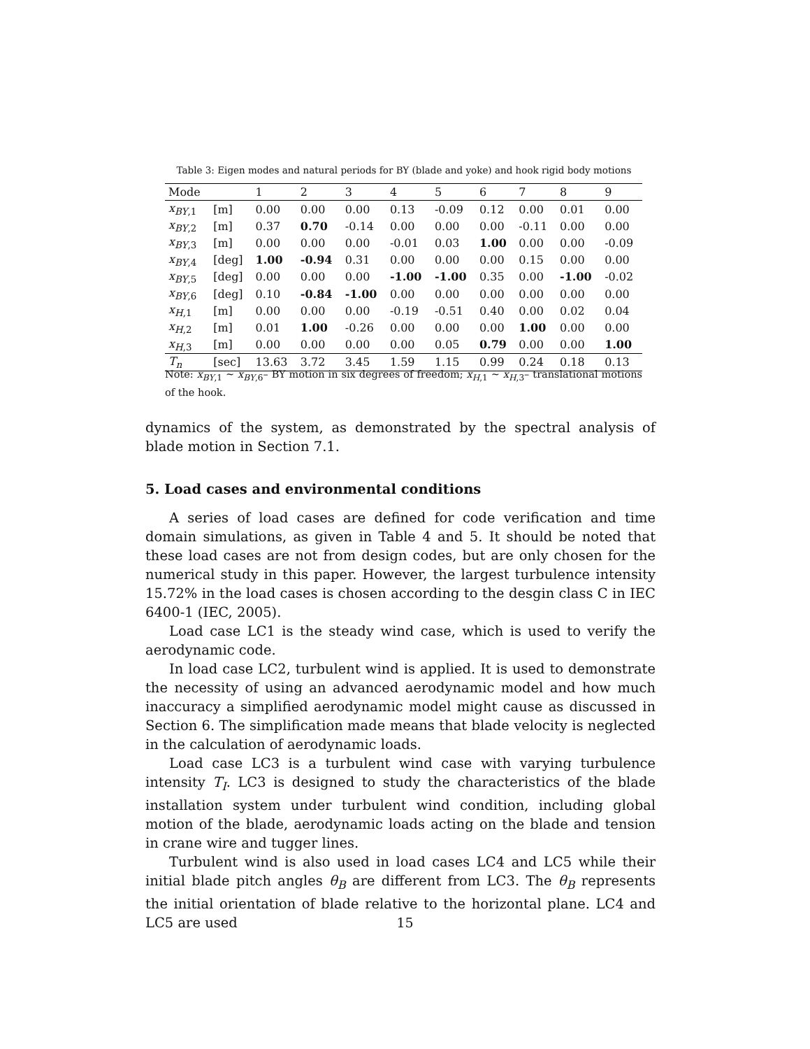Table 3: Eigen modes and natural periods for BY (blade and yoke) and hook rigid body motions
| Mode | | 1 | 2 | 3 | 4 | 5 | 6 | 7 | 8 | 9 |
| --- | --- | --- | --- | --- | --- | --- | --- | --- | --- | --- |
| x<sub>BY,1</sub> | [m] | 0.00 | 0.00 | 0.00 | 0.13 | -0.09 | 0.12 | 0.00 | 0.01 | 0.00 |
| x<sub>BY,2</sub> | [m] | 0.37 | 0.70 | -0.14 | 0.00 | 0.00 | 0.00 | -0.11 | 0.00 | 0.00 |
| x<sub>BY,3</sub> | [m] | 0.00 | 0.00 | 0.00 | -0.01 | 0.03 | 1.00 | 0.00 | 0.00 | -0.09 |
| x<sub>BY,4</sub> | [deg] | 1.00 | -0.94 | 0.31 | 0.00 | 0.00 | 0.00 | 0.15 | 0.00 | 0.00 |
| x<sub>BY,5</sub> | [deg] | 0.00 | 0.00 | 0.00 | -1.00 | -1.00 | 0.35 | 0.00 | -1.00 | -0.02 |
| x<sub>BY,6</sub> | [deg] | 0.10 | -0.84 | -1.00 | 0.00 | 0.00 | 0.00 | 0.00 | 0.00 | 0.00 |
| x<sub>H,1</sub> | [m] | 0.00 | 0.00 | 0.00 | -0.19 | -0.51 | 0.40 | 0.00 | 0.02 | 0.04 |
| x<sub>H,2</sub> | [m] | 0.01 | 1.00 | -0.26 | 0.00 | 0.00 | 0.00 | 1.00 | 0.00 | 0.00 |
| x<sub>H,3</sub> | [m] | 0.00 | 0.00 | 0.00 | 0.00 | 0.05 | 0.79 | 0.00 | 0.00 | 1.00 |
| T<sub>n</sub> | [sec] | 13.63 | 3.72 | 3.45 | 1.59 | 1.15 | 0.99 | 0.24 | 0.18 | 0.13 |
Note: x<sub>BY,1</sub> ∼ x<sub>BY,6</sub>– BY motion in six degrees of freedom; x<sub>H,1</sub> ∼ x<sub>H,3</sub>– translational motions of the hook.
dynamics of the system, as demonstrated by the spectral analysis of blade motion in Section 7.1.
5. Load cases and environmental conditions
A series of load cases are defined for code verification and time domain simulations, as given in Table 4 and 5. It should be noted that these load cases are not from design codes, but are only chosen for the numerical study in this paper. However, the largest turbulence intensity 15.72% in the load cases is chosen according to the desgin class C in IEC 6400-1 (IEC, 2005).
Load case LC1 is the steady wind case, which is used to verify the aerodynamic code.
In load case LC2, turbulent wind is applied. It is used to demonstrate the necessity of using an advanced aerodynamic model and how much inaccuracy a simplified aerodynamic model might cause as discussed in Section 6. The simplification made means that blade velocity is neglected in the calculation of aerodynamic loads.
Load case LC3 is a turbulent wind case with varying turbulence intensity T<sub>I</sub>. LC3 is designed to study the characteristics of the blade installation system under turbulent wind condition, including global motion of the blade, aerodynamic loads acting on the blade and tension in crane wire and tugger lines.
Turbulent wind is also used in load cases LC4 and LC5 while their initial blade pitch angles θ<sub>B</sub> are different from LC3. The θ<sub>B</sub> represents the initial orientation of blade relative to the horizontal plane. LC4 and LC5 are used
15